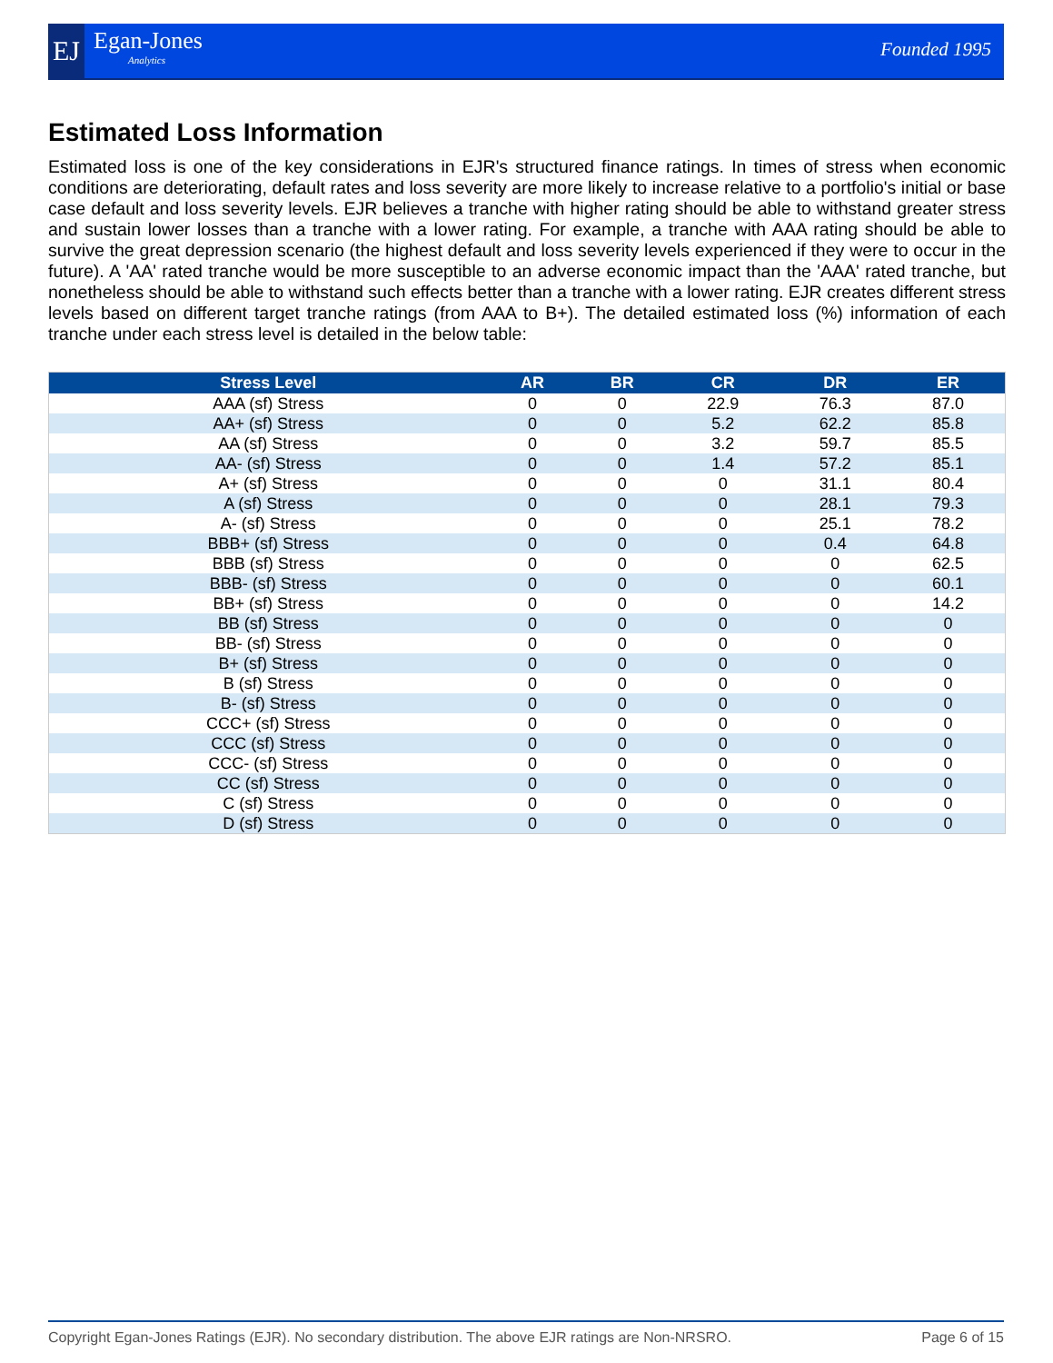EJ Egan-Jones
Analytics
Founded 1995
Estimated Loss Information
Estimated loss is one of the key considerations in EJR's structured finance ratings. In times of stress when economic conditions are deteriorating, default rates and loss severity are more likely to increase relative to a portfolio's initial or base case default and loss severity levels. EJR believes a tranche with higher rating should be able to withstand greater stress and sustain lower losses than a tranche with a lower rating. For example, a tranche with AAA rating should be able to survive the great depression scenario (the highest default and loss severity levels experienced if they were to occur in the future). A 'AA' rated tranche would be more susceptible to an adverse economic impact than the 'AAA' rated tranche, but nonetheless should be able to withstand such effects better than a tranche with a lower rating. EJR creates different stress levels based on different target tranche ratings (from AAA to B+). The detailed estimated loss (%) information of each tranche under each stress level is detailed in the below table:
| Stress Level | AR | BR | CR | DR | ER |
| --- | --- | --- | --- | --- | --- |
| AAA (sf) Stress | 0 | 0 | 22.9 | 76.3 | 87.0 |
| AA+ (sf) Stress | 0 | 0 | 5.2 | 62.2 | 85.8 |
| AA (sf) Stress | 0 | 0 | 3.2 | 59.7 | 85.5 |
| AA- (sf) Stress | 0 | 0 | 1.4 | 57.2 | 85.1 |
| A+ (sf) Stress | 0 | 0 | 0 | 31.1 | 80.4 |
| A (sf) Stress | 0 | 0 | 0 | 28.1 | 79.3 |
| A- (sf) Stress | 0 | 0 | 0 | 25.1 | 78.2 |
| BBB+ (sf) Stress | 0 | 0 | 0 | 0.4 | 64.8 |
| BBB (sf) Stress | 0 | 0 | 0 | 0 | 62.5 |
| BBB- (sf) Stress | 0 | 0 | 0 | 0 | 60.1 |
| BB+ (sf) Stress | 0 | 0 | 0 | 0 | 14.2 |
| BB (sf) Stress | 0 | 0 | 0 | 0 | 0 |
| BB- (sf) Stress | 0 | 0 | 0 | 0 | 0 |
| B+ (sf) Stress | 0 | 0 | 0 | 0 | 0 |
| B (sf) Stress | 0 | 0 | 0 | 0 | 0 |
| B- (sf) Stress | 0 | 0 | 0 | 0 | 0 |
| CCC+ (sf) Stress | 0 | 0 | 0 | 0 | 0 |
| CCC (sf) Stress | 0 | 0 | 0 | 0 | 0 |
| CCC- (sf) Stress | 0 | 0 | 0 | 0 | 0 |
| CC (sf) Stress | 0 | 0 | 0 | 0 | 0 |
| C (sf) Stress | 0 | 0 | 0 | 0 | 0 |
| D (sf) Stress | 0 | 0 | 0 | 0 | 0 |
Copyright Egan-Jones Ratings (EJR). No secondary distribution. The above EJR ratings are Non-NRSRO. Page 6 of 15